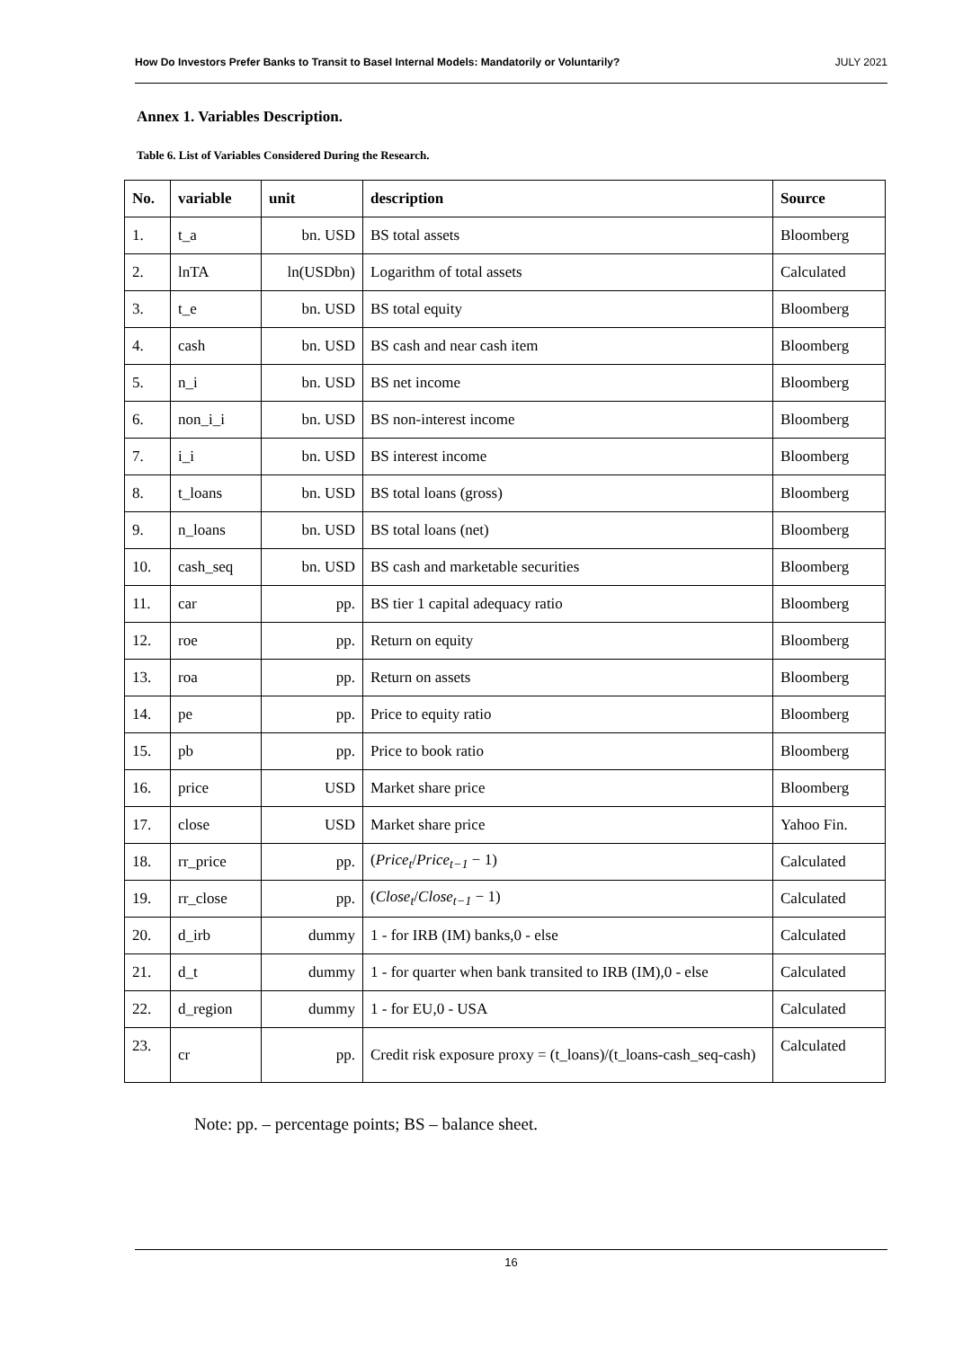How Do Investors Prefer Banks to Transit to Basel Internal Models: Mandatorily or Voluntarily? JULY 2021
Annex 1. Variables Description.
Table 6. List of Variables Considered During the Research.
| No. | variable | unit | description | Source |
| --- | --- | --- | --- | --- |
| 1. | t_a | bn. USD | BS total assets | Bloomberg |
| 2. | lnTA | ln(USDbn) | Logarithm of total assets | Calculated |
| 3. | t_e | bn. USD | BS total equity | Bloomberg |
| 4. | cash | bn. USD | BS cash and near cash item | Bloomberg |
| 5. | n_i | bn. USD | BS net income | Bloomberg |
| 6. | non_i_i | bn. USD | BS non-interest income | Bloomberg |
| 7. | i_i | bn. USD | BS interest income | Bloomberg |
| 8. | t_loans | bn. USD | BS total loans (gross) | Bloomberg |
| 9. | n_loans | bn. USD | BS total loans (net) | Bloomberg |
| 10. | cash_seq | bn. USD | BS cash and marketable securities | Bloomberg |
| 11. | car | pp. | BS tier 1 capital adequacy ratio | Bloomberg |
| 12. | roe | pp. | Return on equity | Bloomberg |
| 13. | roa | pp. | Return on assets | Bloomberg |
| 14. | pe | pp. | Price to equity ratio | Bloomberg |
| 15. | pb | pp. | Price to book ratio | Bloomberg |
| 16. | price | USD | Market share price | Bloomberg |
| 17. | close | USD | Market share price | Yahoo Fin. |
| 18. | rr_price | pp. | ( Price<sub>t</sub> / Price<sub>t−1</sub> − 1) | Calculated |
| 19. | rr_close | pp. | ( Close<sub>t</sub> / Close<sub>t−1</sub> − 1) | Calculated |
| 20. | d_irb | dummy | 1 - for IRB (IM) banks,0 - else | Calculated |
| 21. | d_t | dummy | 1 - for quarter when bank transited to IRB (IM),0 - else | Calculated |
| 22. | d_region | dummy | 1 - for EU,0 - USA | Calculated |
| 23. | cr | pp. | Credit risk exposure proxy = (t_loans)/(t_loans-cash_seq-cash) | Calculated |
Note: pp. – percentage points; BS – balance sheet.
16